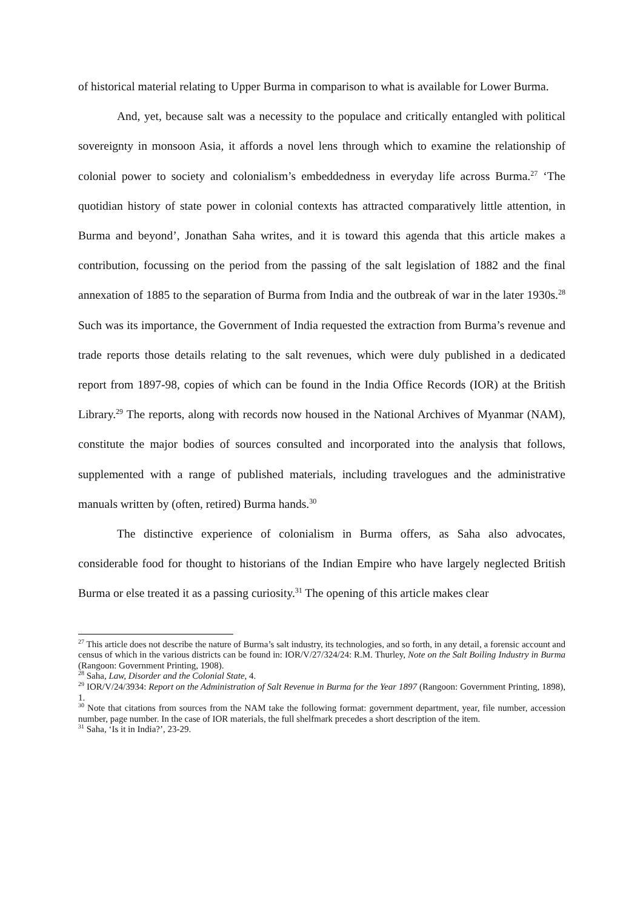of historical material relating to Upper Burma in comparison to what is available for Lower Burma.
And, yet, because salt was a necessity to the populace and critically entangled with political sovereignty in monsoon Asia, it affords a novel lens through which to examine the relationship of colonial power to society and colonialism’s embeddedness in everyday life across Burma.<sup>27</sup> ‘The quotidian history of state power in colonial contexts has attracted comparatively little attention, in Burma and beyond’, Jonathan Saha writes, and it is toward this agenda that this article makes a contribution, focussing on the period from the passing of the salt legislation of 1882 and the final annexation of 1885 to the separation of Burma from India and the outbreak of war in the later 1930s.<sup>28</sup> Such was its importance, the Government of India requested the extraction from Burma’s revenue and trade reports those details relating to the salt revenues, which were duly published in a dedicated report from 1897-98, copies of which can be found in the India Office Records (IOR) at the British Library.<sup>29</sup> The reports, along with records now housed in the National Archives of Myanmar (NAM), constitute the major bodies of sources consulted and incorporated into the analysis that follows, supplemented with a range of published materials, including travelogues and the administrative manuals written by (often, retired) Burma hands.<sup>30</sup>
The distinctive experience of colonialism in Burma offers, as Saha also advocates, considerable food for thought to historians of the Indian Empire who have largely neglected British Burma or else treated it as a passing curiosity.<sup>31</sup> The opening of this article makes clear
<sup>27</sup> This article does not describe the nature of Burma’s salt industry, its technologies, and so forth, in any detail, a forensic account and census of which in the various districts can be found in: IOR/V/27/324/24: R.M. Thurley, Note on the Salt Boiling Industry in Burma (Rangoon: Government Printing, 1908).
<sup>28</sup> Saha, Law, Disorder and the Colonial State, 4.
<sup>29</sup> IOR/V/24/3934: Report on the Administration of Salt Revenue in Burma for the Year 1897 (Rangoon: Government Printing, 1898), 1.
<sup>30</sup> Note that citations from sources from the NAM take the following format: government department, year, file number, accession number, page number. In the case of IOR materials, the full shelfmark precedes a short description of the item.
<sup>31</sup> Saha, ‘Is it in India?’, 23-29.